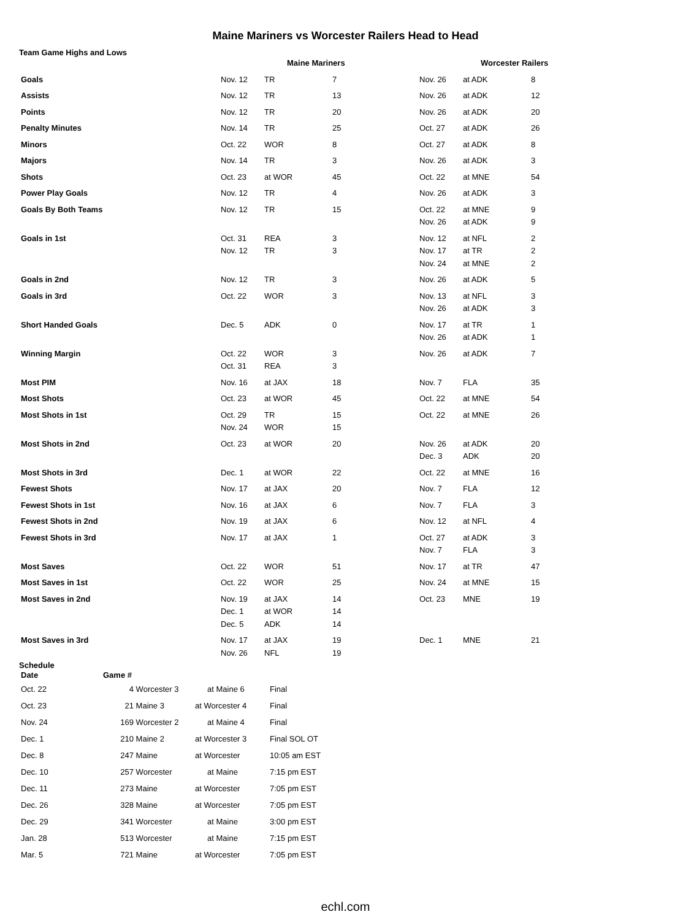Maine Mariners vs Worcester Railers Head to Head
Team Game Highs and Lows
| | Maine Mariners | | | Worcester Railers | | |
| --- | --- | --- | --- | --- | --- | --- |
| Goals | Nov. 12 | TR | 7 | Nov. 26 | at ADK | 8 |
| Assists | Nov. 12 | TR | 13 | Nov. 26 | at ADK | 12 |
| Points | Nov. 12 | TR | 20 | Nov. 26 | at ADK | 20 |
| Penalty Minutes | Nov. 14 | TR | 25 | Oct. 27 | at ADK | 26 |
| Minors | Oct. 22 | WOR | 8 | Oct. 27 | at ADK | 8 |
| Majors | Nov. 14 | TR | 3 | Nov. 26 | at ADK | 3 |
| Shots | Oct. 23 | at WOR | 45 | Oct. 22 | at MNE | 54 |
| Power Play Goals | Nov. 12 | TR | 4 | Nov. 26 | at ADK | 3 |
| Goals By Both Teams | Nov. 12 | TR | 15 | Oct. 22 Nov. 26 | at MNE at ADK | 9 9 |
| Goals in 1st | Oct. 31 Nov. 12 | REA TR | 3 3 | Nov. 12 Nov. 17 Nov. 24 | at NFL at TR at MNE | 2 2 2 |
| Goals in 2nd | Nov. 12 | TR | 3 | Nov. 26 | at ADK | 5 |
| Goals in 3rd | Oct. 22 | WOR | 3 | Nov. 13 Nov. 26 | at NFL at ADK | 3 3 |
| Short Handed Goals | Dec. 5 | ADK | 0 | Nov. 17 Nov. 26 | at TR at ADK | 1 1 |
| Winning Margin | Oct. 22 Oct. 31 | WOR REA | 3 3 | Nov. 26 | at ADK | 7 |
| Most PIM | Nov. 16 | at JAX | 18 | Nov. 7 | FLA | 35 |
| Most Shots | Oct. 23 | at WOR | 45 | Oct. 22 | at MNE | 54 |
| Most Shots in 1st | Oct. 29 Nov. 24 | TR WOR | 15 15 | Oct. 22 | at MNE | 26 |
| Most Shots in 2nd | Oct. 23 | at WOR | 20 | Nov. 26 Dec. 3 | at ADK ADK | 20 20 |
| Most Shots in 3rd | Dec. 1 | at WOR | 22 | Oct. 22 | at MNE | 16 |
| Fewest Shots | Nov. 17 | at JAX | 20 | Nov. 7 | FLA | 12 |
| Fewest Shots in 1st | Nov. 16 | at JAX | 6 | Nov. 7 | FLA | 3 |
| Fewest Shots in 2nd | Nov. 19 | at JAX | 6 | Nov. 12 | at NFL | 4 |
| Fewest Shots in 3rd | Nov. 17 | at JAX | 1 | Oct. 27 Nov. 7 | at ADK FLA | 3 3 |
| Most Saves | Oct. 22 | WOR | 51 | Nov. 17 | at TR | 47 |
| Most Saves in 1st | Oct. 22 | WOR | 25 | Nov. 24 | at MNE | 15 |
| Most Saves in 2nd | Nov. 19 Dec. 1 Dec. 5 | at JAX at WOR ADK | 14 14 14 | Oct. 23 | MNE | 19 |
| Most Saves in 3rd | Nov. 17 Nov. 26 | at JAX NFL | 19 19 | Dec. 1 | MNE | 21 |
Schedule
| Date | Game # | | | |
| --- | --- | --- | --- | --- |
| Oct. 22 | 4 | Worcester 3 | at Maine 6 | Final |
| Oct. 23 | 21 | Maine 3 | at Worcester 4 | Final |
| Nov. 24 | 169 | Worcester 2 | at Maine 4 | Final |
| Dec. 1 | 210 | Maine 2 | at Worcester 3 | Final SOL OT |
| Dec. 8 | 247 | Maine | at Worcester | 10:05 am EST |
| Dec. 10 | 257 | Worcester | at Maine | 7:15 pm EST |
| Dec. 11 | 273 | Maine | at Worcester | 7:05 pm EST |
| Dec. 26 | 328 | Maine | at Worcester | 7:05 pm EST |
| Dec. 29 | 341 | Worcester | at Maine | 3:00 pm EST |
| Jan. 28 | 513 | Worcester | at Maine | 7:15 pm EST |
| Mar. 5 | 721 | Maine | at Worcester | 7:05 pm EST |
echl.com